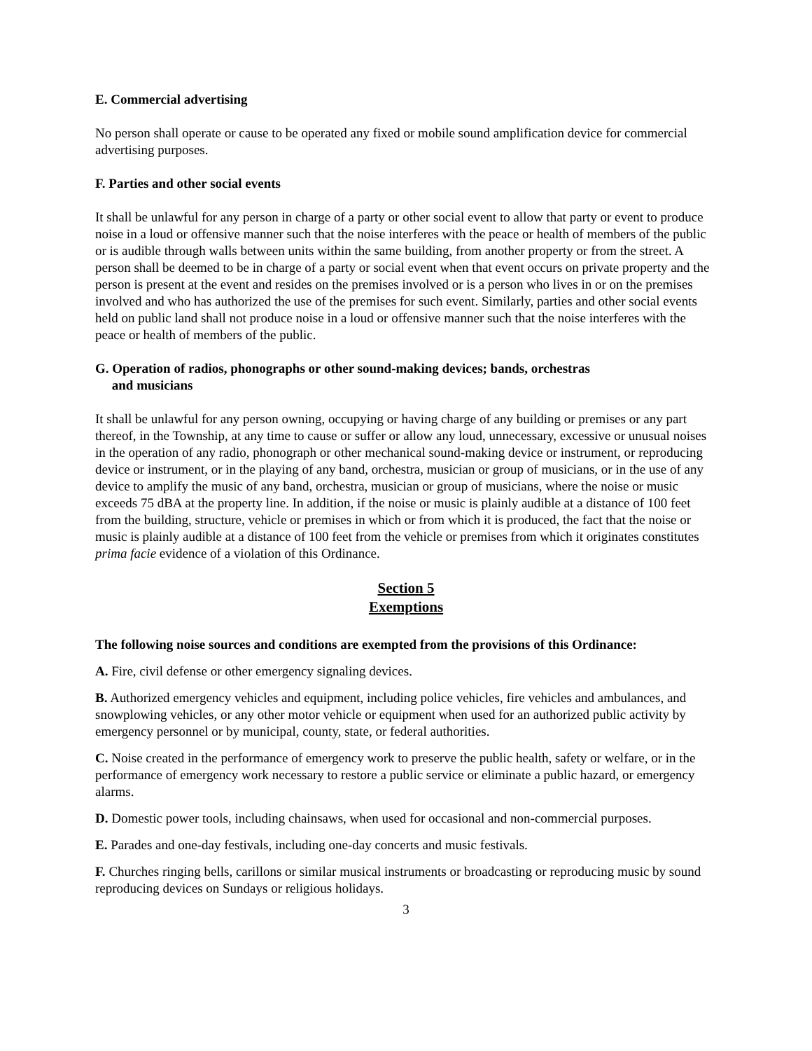E. Commercial advertising
No person shall operate or cause to be operated any fixed or mobile sound amplification device for commercial advertising purposes.
F. Parties and other social events
It shall be unlawful for any person in charge of a party or other social event to allow that party or event to produce noise in a loud or offensive manner such that the noise interferes with the peace or health of members of the public or is audible through walls between units within the same building, from another property or from the street. A person shall be deemed to be in charge of a party or social event when that event occurs on private property and the person is present at the event and resides on the premises involved or is a person who lives in or on the premises involved and who has authorized the use of the premises for such event. Similarly, parties and other social events held on public land shall not produce noise in a loud or offensive manner such that the noise interferes with the peace or health of members of the public.
G. Operation of radios, phonographs or other sound-making devices; bands, orchestras
and musicians
It shall be unlawful for any person owning, occupying or having charge of any building or premises or any part thereof, in the Township, at any time to cause or suffer or allow any loud, unnecessary, excessive or unusual noises in the operation of any radio, phonograph or other mechanical sound-making device or instrument, or reproducing device or instrument, or in the playing of any band, orchestra, musician or group of musicians, or in the use of any device to amplify the music of any band, orchestra, musician or group of musicians, where the noise or music exceeds 75 dBA at the property line. In addition, if the noise or music is plainly audible at a distance of 100 feet from the building, structure, vehicle or premises in which or from which it is produced, the fact that the noise or music is plainly audible at a distance of 100 feet from the vehicle or premises from which it originates constitutes prima facie evidence of a violation of this Ordinance.
Section 5
Exemptions
The following noise sources and conditions are exempted from the provisions of this Ordinance:
A. Fire, civil defense or other emergency signaling devices.
B. Authorized emergency vehicles and equipment, including police vehicles, fire vehicles and ambulances, and snowplowing vehicles, or any other motor vehicle or equipment when used for an authorized public activity by emergency personnel or by municipal, county, state, or federal authorities.
C. Noise created in the performance of emergency work to preserve the public health, safety or welfare, or in the performance of emergency work necessary to restore a public service or eliminate a public hazard, or emergency alarms.
D. Domestic power tools, including chainsaws, when used for occasional and non-commercial purposes.
E. Parades and one-day festivals, including one-day concerts and music festivals.
F. Churches ringing bells, carillons or similar musical instruments or broadcasting or reproducing music by sound reproducing devices on Sundays or religious holidays.
3